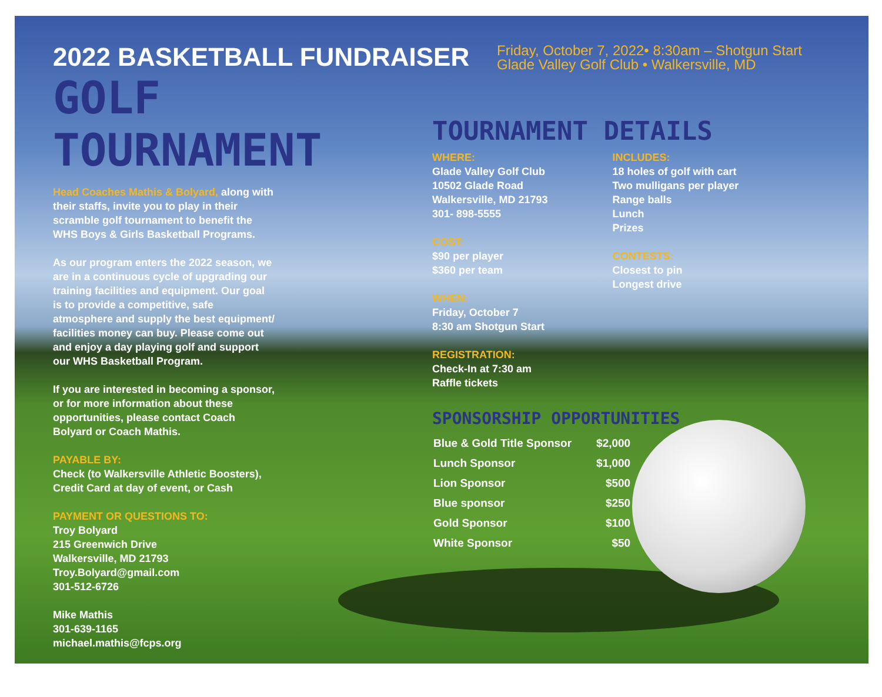Friday, October 7, 2022• 8:30am – Shotgun Start
Glade Valley Golf Club • Walkersville, MD
2022 BASKETBALL FUNDRAISER
GOLF TOURNAMENT
Head Coaches Mathis & Bolyard, along with their staffs, invite you to play in their scramble golf tournament to benefit the WHS Boys & Girls Basketball Programs.
As our program enters the 2022 season, we are in a continuous cycle of upgrading our training facilities and equipment. Our goal is to provide a competitive, safe atmosphere and supply the best equipment/ facilities money can buy. Please come out and enjoy a day playing golf and support our WHS Basketball Program.
If you are interested in becoming a sponsor, or for more information about these opportunities, please contact Coach Bolyard or Coach Mathis.
PAYABLE BY:
Check (to Walkersville Athletic Boosters), Credit Card at day of event, or Cash
PAYMENT OR QUESTIONS TO:
Troy Bolyard
215 Greenwich Drive
Walkersville, MD 21793
Troy.Bolyard@gmail.com
301-512-6726
Mike Mathis
301-639-1165
michael.mathis@fcps.org
TOURNAMENT DETAILS
WHERE:
Glade Valley Golf Club
10502 Glade Road
Walkersville, MD 21793
301- 898-5555
COST:
$90 per player
$360 per team
WHEN:
Friday, October 7
8:30 am Shotgun Start
REGISTRATION:
Check-In at 7:30 am
Raffle tickets
INCLUDES:
18 holes of golf with cart
Two mulligans per player
Range balls
Lunch
Prizes
CONTESTS:
Closest to pin
Longest drive
SPONSORSHIP OPPORTUNITIES
| Blue & Gold Title Sponsor | $2,000 |
| Lunch Sponsor | $1,000 |
| Lion Sponsor | $500 |
| Blue sponsor | $250 |
| Gold Sponsor | $100 |
| White Sponsor | $50 |